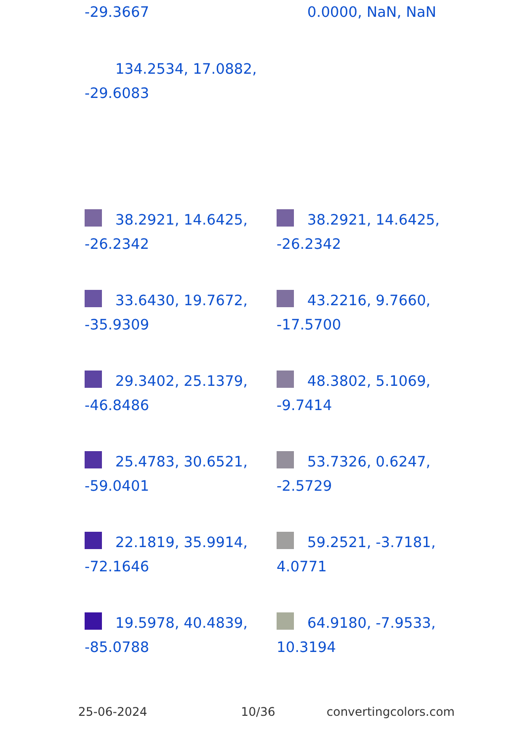-29.3667 0.0000, NaN, NaN
134.2534, 17.0882, -29.6083
38.2921, 14.6425, -26.2342
38.2921, 14.6425, -26.2342
33.6430, 19.7672, -35.9309
43.2216, 9.7660, -17.5700
29.3402, 25.1379, -46.8486
48.3802, 5.1069, -9.7414
25.4783, 30.6521, -59.0401
53.7326, 0.6247, -2.5729
22.1819, 35.9914, -72.1646
59.2521, -3.7181, 4.0771
19.5978, 40.4839, -85.0788
64.9180, -7.9533, 10.3194
25-06-2024 10/36 convertingcolors.com